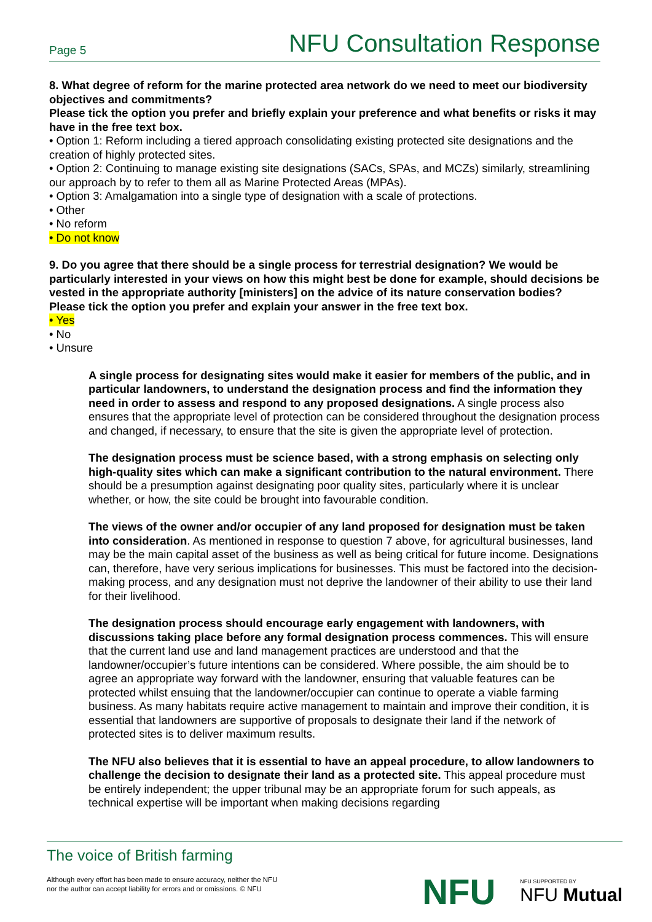Page 5 NFU Consultation Response
8. What degree of reform for the marine protected area network do we need to meet our biodiversity objectives and commitments?
Please tick the option you prefer and briefly explain your preference and what benefits or risks it may have in the free text box.
• Option 1: Reform including a tiered approach consolidating existing protected site designations and the creation of highly protected sites.
• Option 2: Continuing to manage existing site designations (SACs, SPAs, and MCZs) similarly, streamlining our approach by to refer to them all as Marine Protected Areas (MPAs).
• Option 3: Amalgamation into a single type of designation with a scale of protections.
• Other
• No reform
• Do not know
9. Do you agree that there should be a single process for terrestrial designation? We would be particularly interested in your views on how this might best be done for example, should decisions be vested in the appropriate authority [ministers] on the advice of its nature conservation bodies?
Please tick the option you prefer and explain your answer in the free text box.
• Yes
• No
• Unsure
A single process for designating sites would make it easier for members of the public, and in particular landowners, to understand the designation process and find the information they need in order to assess and respond to any proposed designations. A single process also ensures that the appropriate level of protection can be considered throughout the designation process and changed, if necessary, to ensure that the site is given the appropriate level of protection.
The designation process must be science based, with a strong emphasis on selecting only high-quality sites which can make a significant contribution to the natural environment. There should be a presumption against designating poor quality sites, particularly where it is unclear whether, or how, the site could be brought into favourable condition.
The views of the owner and/or occupier of any land proposed for designation must be taken into consideration. As mentioned in response to question 7 above, for agricultural businesses, land may be the main capital asset of the business as well as being critical for future income. Designations can, therefore, have very serious implications for businesses. This must be factored into the decision-making process, and any designation must not deprive the landowner of their ability to use their land for their livelihood.
The designation process should encourage early engagement with landowners, with discussions taking place before any formal designation process commences. This will ensure that the current land use and land management practices are understood and that the landowner/occupier’s future intentions can be considered. Where possible, the aim should be to agree an appropriate way forward with the landowner, ensuring that valuable features can be protected whilst ensuing that the landowner/occupier can continue to operate a viable farming business. As many habitats require active management to maintain and improve their condition, it is essential that landowners are supportive of proposals to designate their land if the network of protected sites is to deliver maximum results.
The NFU also believes that it is essential to have an appeal procedure, to allow landowners to challenge the decision to designate their land as a protected site. This appeal procedure must be entirely independent; the upper tribunal may be an appropriate forum for such appeals, as technical expertise will be important when making decisions regarding
The voice of British farming
Although every effort has been made to ensure accuracy, neither the NFU
nor the author can accept liability for errors and or omissions. © NFU
NFU NFU SUPPORTED BY
NFU Mutual